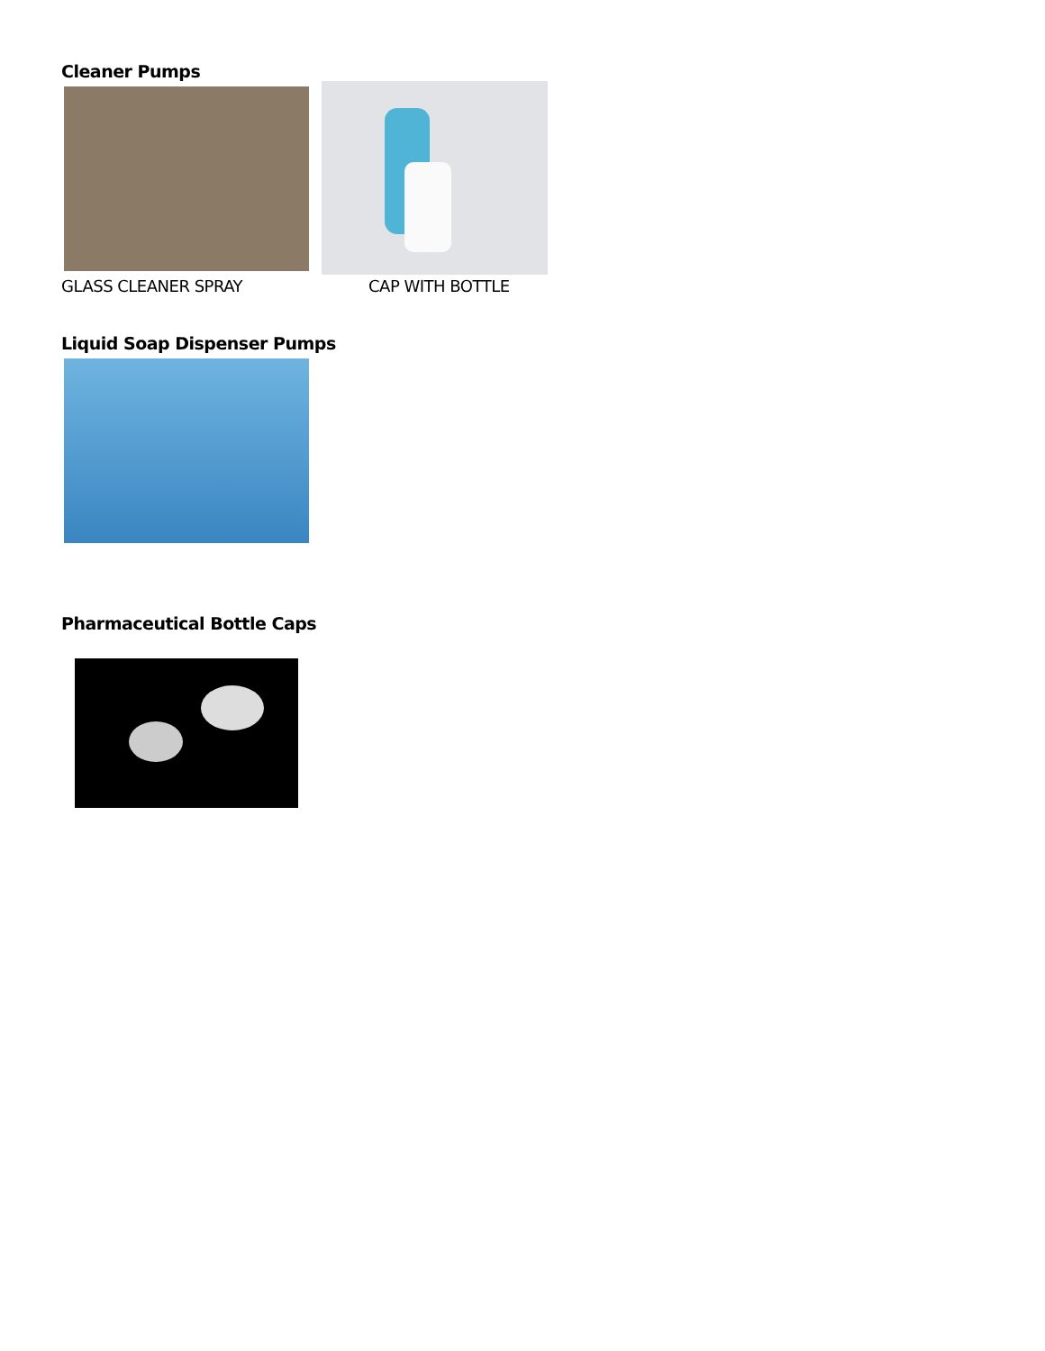Cleaner Pumps
GLASS CLEANER SPRAY
CAP WITH BOTTLE
Liquid Soap Dispenser Pumps
Pharmaceutical Bottle Caps